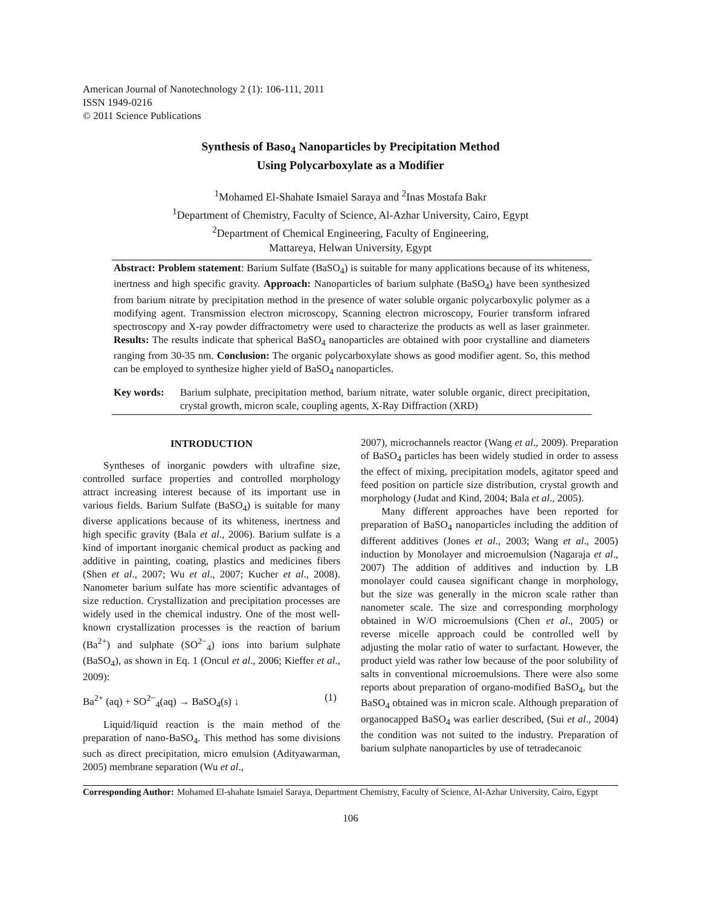American Journal of Nanotechnology 2 (1): 106-111, 2011
ISSN 1949-0216
© 2011 Science Publications
Synthesis of Baso<sub>4</sub> Nanoparticles by Precipitation Method
Using Polycarboxylate as a Modifier
<sup>1</sup> Mohamed El-Shahate Ismaiel Saraya and <sup>2</sup>Inas Mostafa Bakr
<sup>1</sup> Department of Chemistry, Faculty of Science, Al-Azhar University, Cairo, Egypt
<sup>2</sup> Department of Chemical Engineering, Faculty of Engineering,
Mattareya, Helwan University, Egypt
Abstract: Problem statement: Barium Sulfate (BaSO<sub>4</sub>) is suitable for many applications because of its whiteness, inertness and high specific gravity. Approach: Nanoparticles of barium sulphate (BaSO<sub>4</sub>) have been synthesized from barium nitrate by precipitation method in the presence of water soluble organic polycarboxylic polymer as a modifying agent. Transmission electron microscopy, Scanning electron microscopy, Fourier transform infrared spectroscopy and X-ray powder diffractometry were used to characterize the products as well as laser grainmeter. Results: The results indicate that spherical BaSO<sub>4</sub> nanoparticles are obtained with poor crystalline and diameters ranging from 30-35 nm. Conclusion: The organic polycarboxylate shows as good modifier agent. So, this method can be employed to synthesize higher yield of BaSO<sub>4</sub> nanoparticles.
Key words: Barium sulphate, precipitation method, barium nitrate, water soluble organic, direct precipitation, crystal growth, micron scale, coupling agents, X-Ray Diffraction (XRD)
INTRODUCTION
Syntheses of inorganic powders with ultrafine size, controlled surface properties and controlled morphology attract increasing interest because of its important use in various fields. Barium Sulfate (BaSO<sub>4</sub>) is suitable for many diverse applications because of its whiteness, inertness and high specific gravity (Bala et al., 2006). Barium sulfate is a kind of important inorganic chemical product as packing and additive in painting, coating, plastics and medicines fibers (Shen et al., 2007; Wu et al., 2007; Kucher et al., 2008). Nanometer barium sulfate has more scientific advantages of size reduction. Crystallization and precipitation processes are widely used in the chemical industry. One of the most well-known crystallization processes is the reaction of barium (Ba<sup>2+</sup>) and sulphate (SO<sup>2−</sup><sub>4</sub>) ions into barium sulphate (BaSO<sub>4</sub>), as shown in Eq. 1 (Oncul et al., 2006; Kieffer et al., 2009):
Ba<sup>2+</sup> (aq) + SO<sup>2−</sup><sub>4</sub>(aq) → BaSO<sub>4</sub>(s) ↓ (1)
Liquid/liquid reaction is the main method of the preparation of nano-BaSO<sub>4</sub>. This method has some divisions such as direct precipitation, micro emulsion (Adityawarman, 2005) membrane separation (Wu et al.,
2007), microchannels reactor (Wang et al., 2009). Preparation of BaSO<sub>4</sub> particles has been widely studied in order to assess the effect of mixing, precipitation models, agitator speed and feed position on particle size distribution, crystal growth and morphology (Judat and Kind, 2004; Bala et al., 2005).
Many different approaches have been reported for preparation of BaSO<sub>4</sub> nanoparticles including the addition of different additives (Jones et al., 2003; Wang et al., 2005) induction by Monolayer and microemulsion (Nagaraja et al., 2007) The addition of additives and induction by LB monolayer could causea significant change in morphology, but the size was generally in the micron scale rather than nanometer scale. The size and corresponding morphology obtained in W/O microemulsions (Chen et al., 2005) or reverse micelle approach could be controlled well by adjusting the molar ratio of water to surfactant. However, the product yield was rather low because of the poor solubility of salts in conventional microemulsions. There were also some reports about preparation of organo-modified BaSO<sub>4</sub>, but the BaSO<sub>4</sub> obtained was in micron scale. Although preparation of organocapped BaSO<sub>4</sub> was earlier described, (Sui et al., 2004) the condition was not suited to the industry. Preparation of barium sulphate nanoparticles by use of tetradecanoic
Corresponding Author: Mohamed El-shahate Ismaiel Saraya, Department Chemistry, Faculty of Science, Al-Azhar University, Cairo, Egypt
106